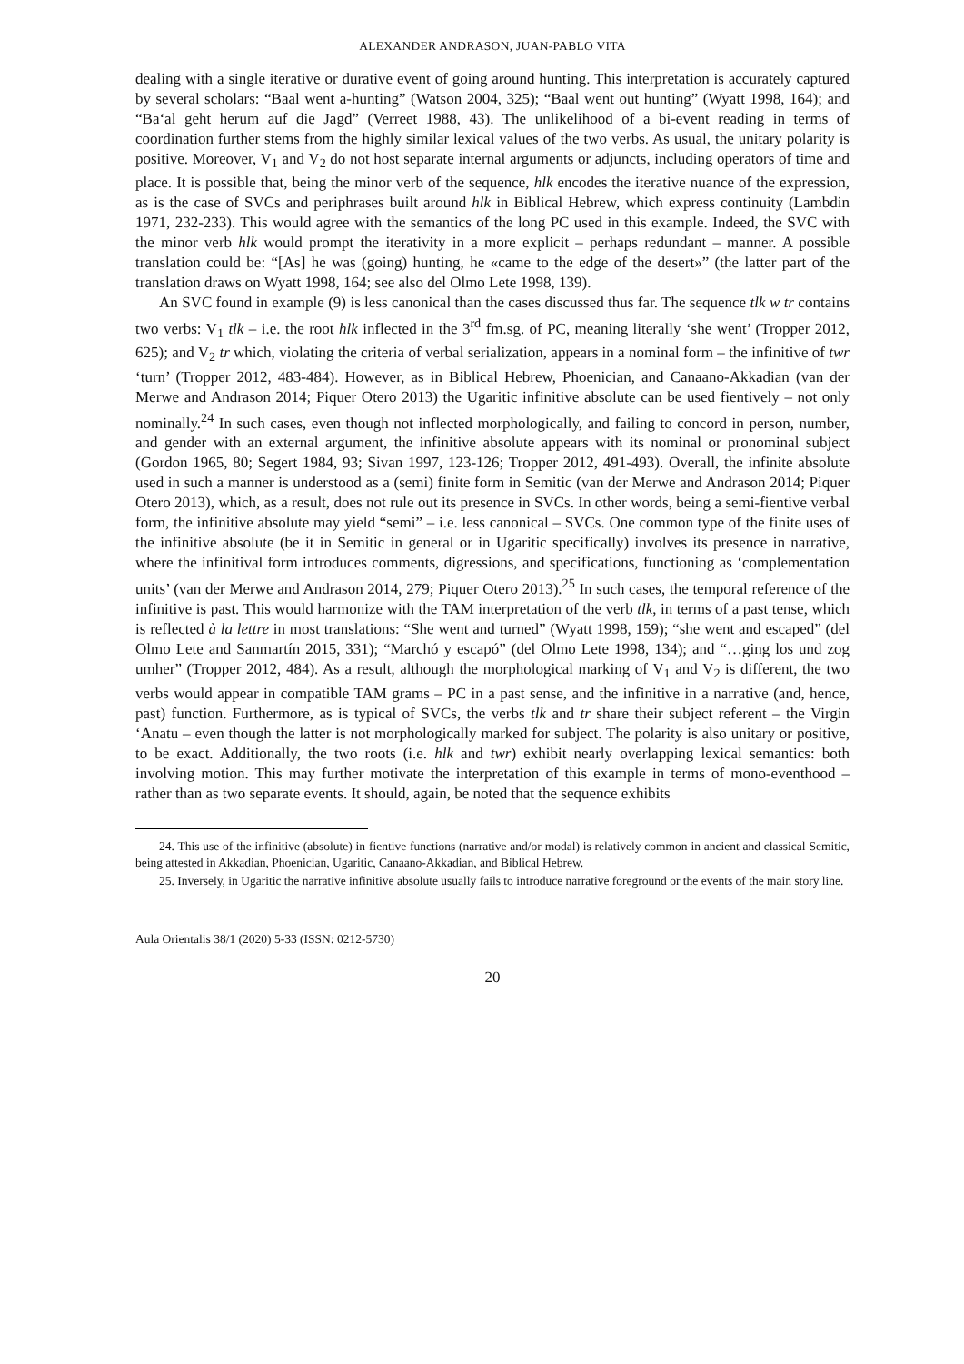ALEXANDER ANDRASON, JUAN-PABLO VITA
dealing with a single iterative or durative event of going around hunting. This interpretation is accurately captured by several scholars: “Baal went a-hunting” (Watson 2004, 325); “Baal went out hunting” (Wyatt 1998, 164); and “Baʻal geht herum auf die Jagd” (Verreet 1988, 43). The unlikelihood of a bi-event reading in terms of coordination further stems from the highly similar lexical values of the two verbs. As usual, the unitary polarity is positive. Moreover, V<sub>1</sub> and V<sub>2</sub> do not host separate internal arguments or adjuncts, including operators of time and place. It is possible that, being the minor verb of the sequence, hlk encodes the iterative nuance of the expression, as is the case of SVCs and periphrases built around hlk in Biblical Hebrew, which express continuity (Lambdin 1971, 232-233). This would agree with the semantics of the long PC used in this example. Indeed, the SVC with the minor verb hlk would prompt the iterativity in a more explicit – perhaps redundant – manner. A possible translation could be: “[As] he was (going) hunting, he «came to the edge of the desert»” (the latter part of the translation draws on Wyatt 1998, 164; see also del Olmo Lete 1998, 139).
An SVC found in example (9) is less canonical than the cases discussed thus far. The sequence tlk w tr contains two verbs: V<sub>1</sub> tlk – i.e. the root hlk inflected in the 3<sup>rd</sup> fm.sg. of PC, meaning literally ‘she went’ (Tropper 2012, 625); and V<sub>2</sub> tr which, violating the criteria of verbal serialization, appears in a nominal form – the infinitive of twr ‘turn’ (Tropper 2012, 483-484). However, as in Biblical Hebrew, Phoenician, and Canaano-Akkadian (van der Merwe and Andrason 2014; Piquer Otero 2013) the Ugaritic infinitive absolute can be used fientively – not only nominally.<sup>24</sup> In such cases, even though not inflected morphologically, and failing to concord in person, number, and gender with an external argument, the infinitive absolute appears with its nominal or pronominal subject (Gordon 1965, 80; Segert 1984, 93; Sivan 1997, 123-126; Tropper 2012, 491-493). Overall, the infinite absolute used in such a manner is understood as a (semi) finite form in Semitic (van der Merwe and Andrason 2014; Piquer Otero 2013), which, as a result, does not rule out its presence in SVCs. In other words, being a semi-fientive verbal form, the infinitive absolute may yield “semi” – i.e. less canonical – SVCs. One common type of the finite uses of the infinitive absolute (be it in Semitic in general or in Ugaritic specifically) involves its presence in narrative, where the infinitival form introduces comments, digressions, and specifications, functioning as ‘complementation units’ (van der Merwe and Andrason 2014, 279; Piquer Otero 2013).<sup>25</sup> In such cases, the temporal reference of the infinitive is past. This would harmonize with the TAM interpretation of the verb tlk, in terms of a past tense, which is reflected à la lettre in most translations: “She went and turned” (Wyatt 1998, 159); “she went and escaped” (del Olmo Lete and Sanmartín 2015, 331); “Marchó y escapó” (del Olmo Lete 1998, 134); and “…ging los und zog umher” (Tropper 2012, 484). As a result, although the morphological marking of V<sub>1</sub> and V<sub>2</sub> is different, the two verbs would appear in compatible TAM grams – PC in a past sense, and the infinitive in a narrative (and, hence, past) function. Furthermore, as is typical of SVCs, the verbs tlk and tr share their subject referent – the Virgin ‘Anatu – even though the latter is not morphologically marked for subject. The polarity is also unitary or positive, to be exact. Additionally, the two roots (i.e. hlk and twr) exhibit nearly overlapping lexical semantics: both involving motion. This may further motivate the interpretation of this example in terms of mono-eventhood – rather than as two separate events. It should, again, be noted that the sequence exhibits
24. This use of the infinitive (absolute) in fientive functions (narrative and/or modal) is relatively common in ancient and classical Semitic, being attested in Akkadian, Phoenician, Ugaritic, Canaano-Akkadian, and Biblical Hebrew.
25. Inversely, in Ugaritic the narrative infinitive absolute usually fails to introduce narrative foreground or the events of the main story line.
Aula Orientalis 38/1 (2020) 5-33 (ISSN: 0212-5730)
20